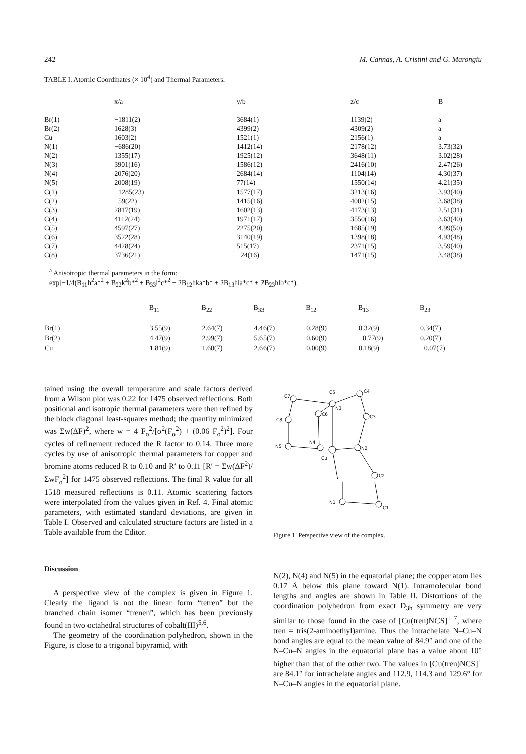242 M. Cannas, A. Cristini and G. Marongiu
TABLE I. Atomic Coordinates (× 10<sup>4</sup>) and Thermal Parameters.
| | x/a | y/b | z/c | B |
| --- | --- | --- | --- | --- |
| Br(1) | −1811(2) | 3684(1) | 1139(2) | a |
| Br(2) | 1628(3) | 4399(2) | 4309(2) | a |
| Cu | 1603(2) | 1521(1) | 2156(1) | a |
| N(1) | −686(20) | 1412(14) | 2178(12) | 3.73(32) |
| N(2) | 1355(17) | 1925(12) | 3648(11) | 3.02(28) |
| N(3) | 3901(16) | 1586(12) | 2416(10) | 2.47(26) |
| N(4) | 2076(20) | 2684(14) | 1104(14) | 4.30(37) |
| N(5) | 2008(19) | 77(14) | 1550(14) | 4.21(35) |
| C(1) | −1285(23) | 1577(17) | 3213(16) | 3.93(40) |
| C(2) | −59(22) | 1415(16) | 4002(15) | 3.68(38) |
| C(3) | 2817(19) | 1602(13) | 4173(13) | 2.51(31) |
| C(4) | 4112(24) | 1971(17) | 3550(16) | 3.63(40) |
| C(5) | 4597(27) | 2275(20) | 1685(19) | 4.99(50) |
| C(6) | 3522(28) | 3140(19) | 1398(18) | 4.93(48) |
| C(7) | 4428(24) | 515(17) | 2371(15) | 3.59(40) |
| C(8) | 3736(21) | −24(16) | 1471(15) | 3.48(38) |
<sup>a</sup> Anisotropic thermal parameters in the form:
exp[−1/4(B<sub>11</sub>h<sup>2</sup>a*<sup>2</sup> + B<sub>22</sub>k<sup>2</sup>b*<sup>2</sup> + B<sub>33</sub>l<sup>2</sup>c*<sup>2</sup> + 2B<sub>12</sub>hka*b* + 2B<sub>13</sub>hla*c* + 2B<sub>23</sub>hlb*c*).
| | B<sub>11</sub> | B<sub>22</sub> | B<sub>33</sub> | B<sub>12</sub> | B<sub>13</sub> | B<sub>23</sub> |
| --- | --- | --- | --- | --- | --- | --- |
| Br(1) | 3.55(9) | 2.64(7) | 4.46(7) | 0.28(9) | 0.32(9) | 0.34(7) |
| Br(2) | 4.47(9) | 2.99(7) | 5.65(7) | 0.60(9) | −0.77(9) | 0.20(7) |
| Cu | 1.81(9) | 1.60(7) | 2.66(7) | 0.00(9) | 0.18(9) | −0.07(7) |
tained using the overall temperature and scale factors derived from a Wilson plot was 0.22 for 1475 observed reflections. Both positional and isotropic thermal parameters were then refined by the block diagonal least-squares method; the quantity minimized was Σw(ΔF)<sup>2</sup>, where w = 4 F<sub>o</sub><sup>2</sup>/[σ<sup>2</sup>(F<sub>o</sub><sup>2</sup>) + (0.06 F<sub>o</sub><sup>2</sup>)<sup>2</sup>]. Four cycles of refinement reduced the R factor to 0.14. Three more cycles by use of anisotropic thermal parameters for copper and bromine atoms reduced R to 0.10 and R′ to 0.11 [R′ = Σw(ΔF<sup>2</sup>)/ΣwF<sub>o</sub><sup>2</sup>] for 1475 observed reflections. The final R value for all 1518 measured reflections is 0.11. Atomic scattering factors were interpolated from the values given in Ref. 4. Final atomic parameters, with estimated standard deviations, are given in Table I. Observed and calculated structure factors are listed in a Table available from the Editor.
Discussion
A perspective view of the complex is given in Figure 1. Clearly the ligand is not the linear form “tetren” but the branched chain isomer “trenen”, which has been previously found in two octahedral structures of cobalt(III)<sup>5,6</sup>.
The geometry of the coordination polyhedron, shown in the Figure, is close to a trigonal bipyramid, with
C7
C5
C4
N3
C6
C8
C3
N5
N4
N2
Cu
C2
N1
C1
Figure 1. Perspective view of the complex.
N(2), N(4) and N(5) in the equatorial plane; the copper atom lies 0.17 Å below this plane toward N(1). Intramolecular bond lengths and angles are shown in Table II. Distortions of the coordination polyhedron from exact D<sub>3h</sub> symmetry are very similar to those found in the case of [Cu(tren)NCS]<sup>+ 7</sup>, where tren = tris(2-aminoethyl)amine. Thus the intrachelate N–Cu–N bond angles are equal to the mean value of 84.9° and one of the N–Cu–N angles in the equatorial plane has a value about 10° higher than that of the other two. The values in [Cu(tren)NCS]<sup>+</sup> are 84.1° for intrachelate angles and 112.9, 114.3 and 129.6° for N–Cu–N angles in the equatorial plane.